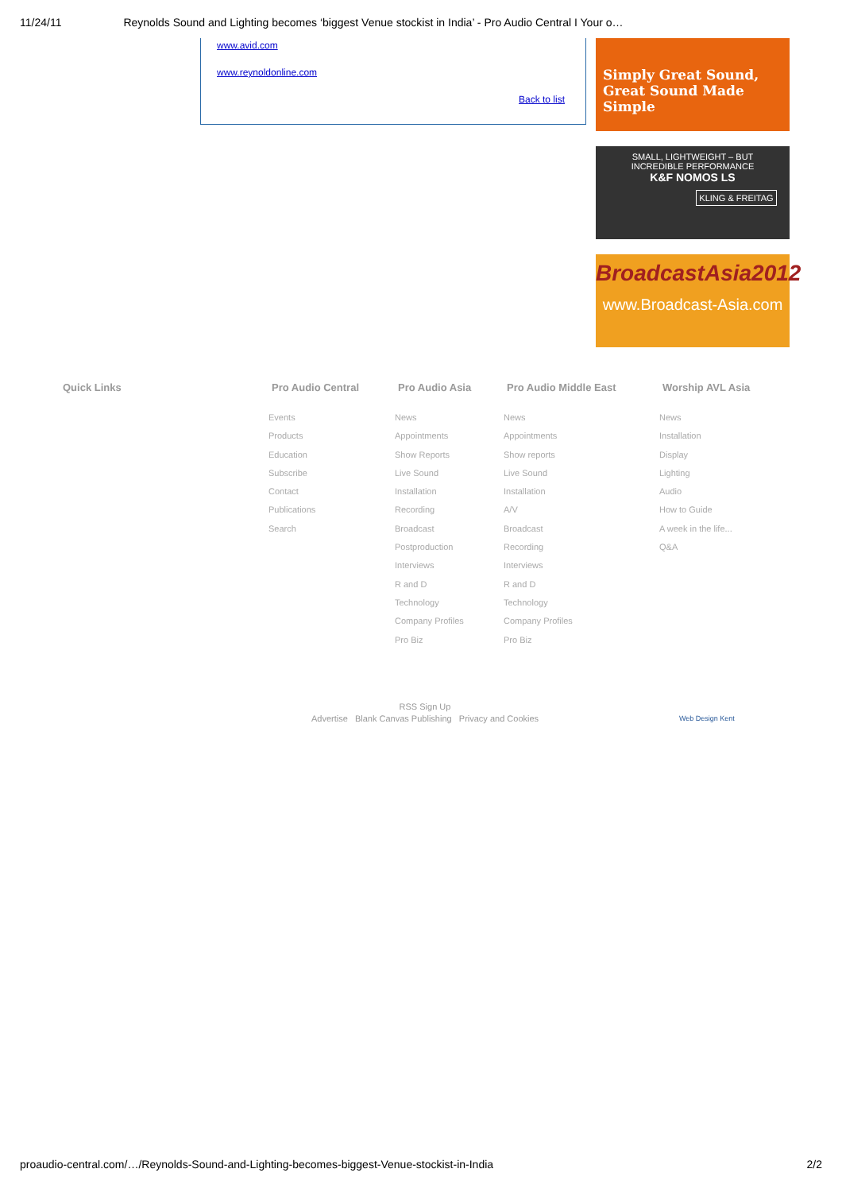11/24/11 Reynolds Sound and Lighting becomes ‘biggest Venue stockist in India’ - Pro Audio Central I Your o…
www.avid.com
www.reynoldonline.com
Back to list
Simply Great Sound,
Great Sound Made Simple
SMALL, LIGHTWEIGHT – BUT
INCREDIBLE PERFORMANCE
K&F NOMOS LS
KLING & FREITAG
BroadcastAsia2012
www.Broadcast-Asia.com
Quick Links
Pro Audio Central
Events
Products
Education
Subscribe
Contact
Publications
Search
Pro Audio Asia
News
Appointments
Show Reports
Live Sound
Installation
Recording
Broadcast
Postproduction
Interviews
R and D
Technology
Company Profiles
Pro Biz
Pro Audio Middle East
News
Appointments
Show reports
Live Sound
Installation
A/V
Broadcast
Recording
Interviews
R and D
Technology
Company Profiles
Pro Biz
Worship AVL Asia
News
Installation
Display
Lighting
Audio
How to Guide
A week in the life...
Q&A
RSS Sign Up
Advertise Blank Canvas Publishing Privacy and Cookies
Web Design Kent
proaudio-central.com/…/Reynolds-Sound-and-Lighting-becomes-biggest-Venue-stockist-in-India 2/2